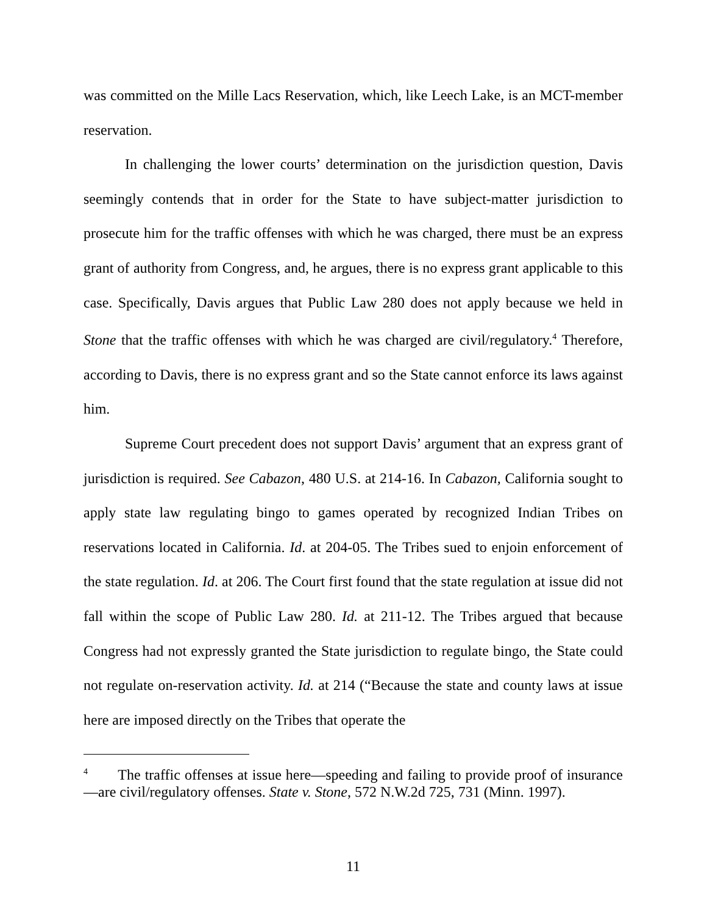was committed on the Mille Lacs Reservation, which, like Leech Lake, is an MCT-member reservation.
In challenging the lower courts’ determination on the jurisdiction question, Davis seemingly contends that in order for the State to have subject-matter jurisdiction to prosecute him for the traffic offenses with which he was charged, there must be an express grant of authority from Congress, and, he argues, there is no express grant applicable to this case. Specifically, Davis argues that Public Law 280 does not apply because we held in Stone that the traffic offenses with which he was charged are civil/regulatory.<sup>4</sup> Therefore, according to Davis, there is no express grant and so the State cannot enforce its laws against him.
Supreme Court precedent does not support Davis’ argument that an express grant of jurisdiction is required. See Cabazon, 480 U.S. at 214-16. In Cabazon, California sought to apply state law regulating bingo to games operated by recognized Indian Tribes on reservations located in California. Id. at 204-05. The Tribes sued to enjoin enforcement of the state regulation. Id. at 206. The Court first found that the state regulation at issue did not fall within the scope of Public Law 280. Id. at 211-12. The Tribes argued that because Congress had not expressly granted the State jurisdiction to regulate bingo, the State could not regulate on-reservation activity. Id. at 214 (“Because the state and county laws at issue here are imposed directly on the Tribes that operate the
<sup>4</sup> The traffic offenses at issue here—speeding and failing to provide proof of insurance—are civil/regulatory offenses. State v. Stone, 572 N.W.2d 725, 731 (Minn. 1997).
11